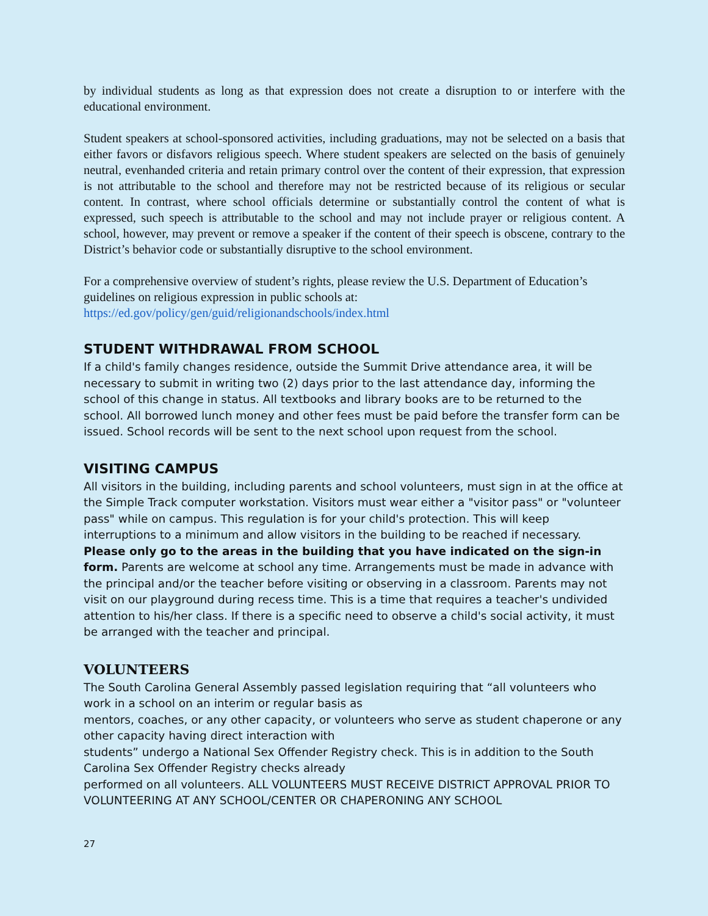by individual students as long as that expression does not create a disruption to or interfere with the educational environment.
Student speakers at school-sponsored activities, including graduations, may not be selected on a basis that either favors or disfavors religious speech. Where student speakers are selected on the basis of genuinely neutral, evenhanded criteria and retain primary control over the content of their expression, that expression is not attributable to the school and therefore may not be restricted because of its religious or secular content. In contrast, where school officials determine or substantially control the content of what is expressed, such speech is attributable to the school and may not include prayer or religious content. A school, however, may prevent or remove a speaker if the content of their speech is obscene, contrary to the District’s behavior code or substantially disruptive to the school environment.
For a comprehensive overview of student’s rights, please review the U.S. Department of Education’s guidelines on religious expression in public schools at:
https://ed.gov/policy/gen/guid/religionandschools/index.html
STUDENT WITHDRAWAL FROM SCHOOL
If a child's family changes residence, outside the Summit Drive attendance area, it will be necessary to submit in writing two (2) days prior to the last attendance day, informing the school of this change in status. All textbooks and library books are to be returned to the school. All borrowed lunch money and other fees must be paid before the transfer form can be issued. School records will be sent to the next school upon request from the school.
VISITING CAMPUS
All visitors in the building, including parents and school volunteers, must sign in at the office at the Simple Track computer workstation. Visitors must wear either a "visitor pass" or "volunteer pass" while on campus. This regulation is for your child's protection. This will keep interruptions to a minimum and allow visitors in the building to be reached if necessary. Please only go to the areas in the building that you have indicated on the sign-in form. Parents are welcome at school any time. Arrangements must be made in advance with the principal and/or the teacher before visiting or observing in a classroom. Parents may not visit on our playground during recess time. This is a time that requires a teacher's undivided attention to his/her class. If there is a specific need to observe a child's social activity, it must be arranged with the teacher and principal.
VOLUNTEERS
The South Carolina General Assembly passed legislation requiring that “all volunteers who work in a school on an interim or regular basis as
mentors, coaches, or any other capacity, or volunteers who serve as student chaperone or any other capacity having direct interaction with
students” undergo a National Sex Offender Registry check. This is in addition to the South Carolina Sex Offender Registry checks already
performed on all volunteers. ALL VOLUNTEERS MUST RECEIVE DISTRICT APPROVAL PRIOR TO VOLUNTEERING AT ANY SCHOOL/CENTER OR CHAPERONING ANY SCHOOL
27